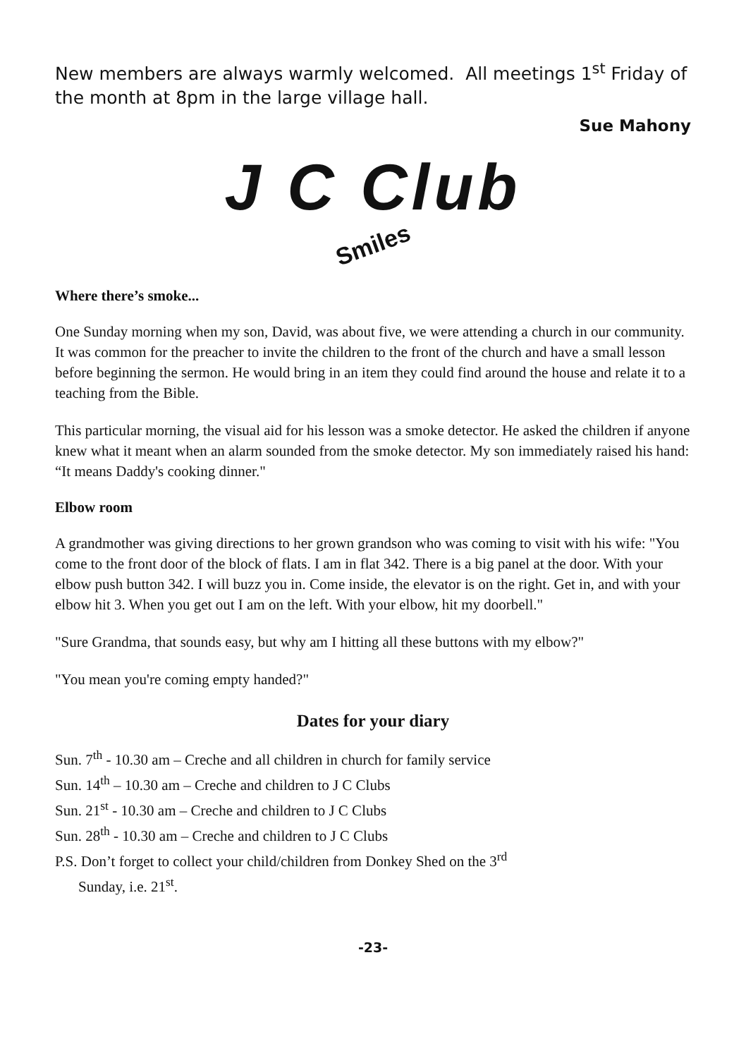New members are always warmly welcomed. All meetings 1<sup>st</sup> Friday of the month at 8pm in the large village hall.
Sue Mahony
J C Club
Smiles
Where there’s smoke...
One Sunday morning when my son, David, was about five, we were attending a church in our community. It was common for the preacher to invite the children to the front of the church and have a small lesson before beginning the sermon. He would bring in an item they could find around the house and relate it to a teaching from the Bible.
This particular morning, the visual aid for his lesson was a smoke detector. He asked the children if anyone knew what it meant when an alarm sounded from the smoke detector. My son immediately raised his hand: “It means Daddy's cooking dinner."
Elbow room
A grandmother was giving directions to her grown grandson who was coming to visit with his wife: "You come to the front door of the block of flats. I am in flat 342. There is a big panel at the door. With your elbow push button 342. I will buzz you in. Come inside, the elevator is on the right. Get in, and with your elbow hit 3. When you get out I am on the left. With your elbow, hit my doorbell."
"Sure Grandma, that sounds easy, but why am I hitting all these buttons with my elbow?"
"You mean you're coming empty handed?"
Dates for your diary
Sun. 7<sup>th</sup> - 10.30 am – Creche and all children in church for family service
Sun. 14<sup>th</sup> – 10.30 am – Creche and children to J C Clubs
Sun. 21<sup>st</sup> - 10.30 am – Creche and children to J C Clubs
Sun. 28<sup>th</sup> - 10.30 am – Creche and children to J C Clubs
P.S. Don’t forget to collect your child/children from Donkey Shed on the 3<sup>rd</sup>
Sunday, i.e. 21<sup>st</sup>.
-23-